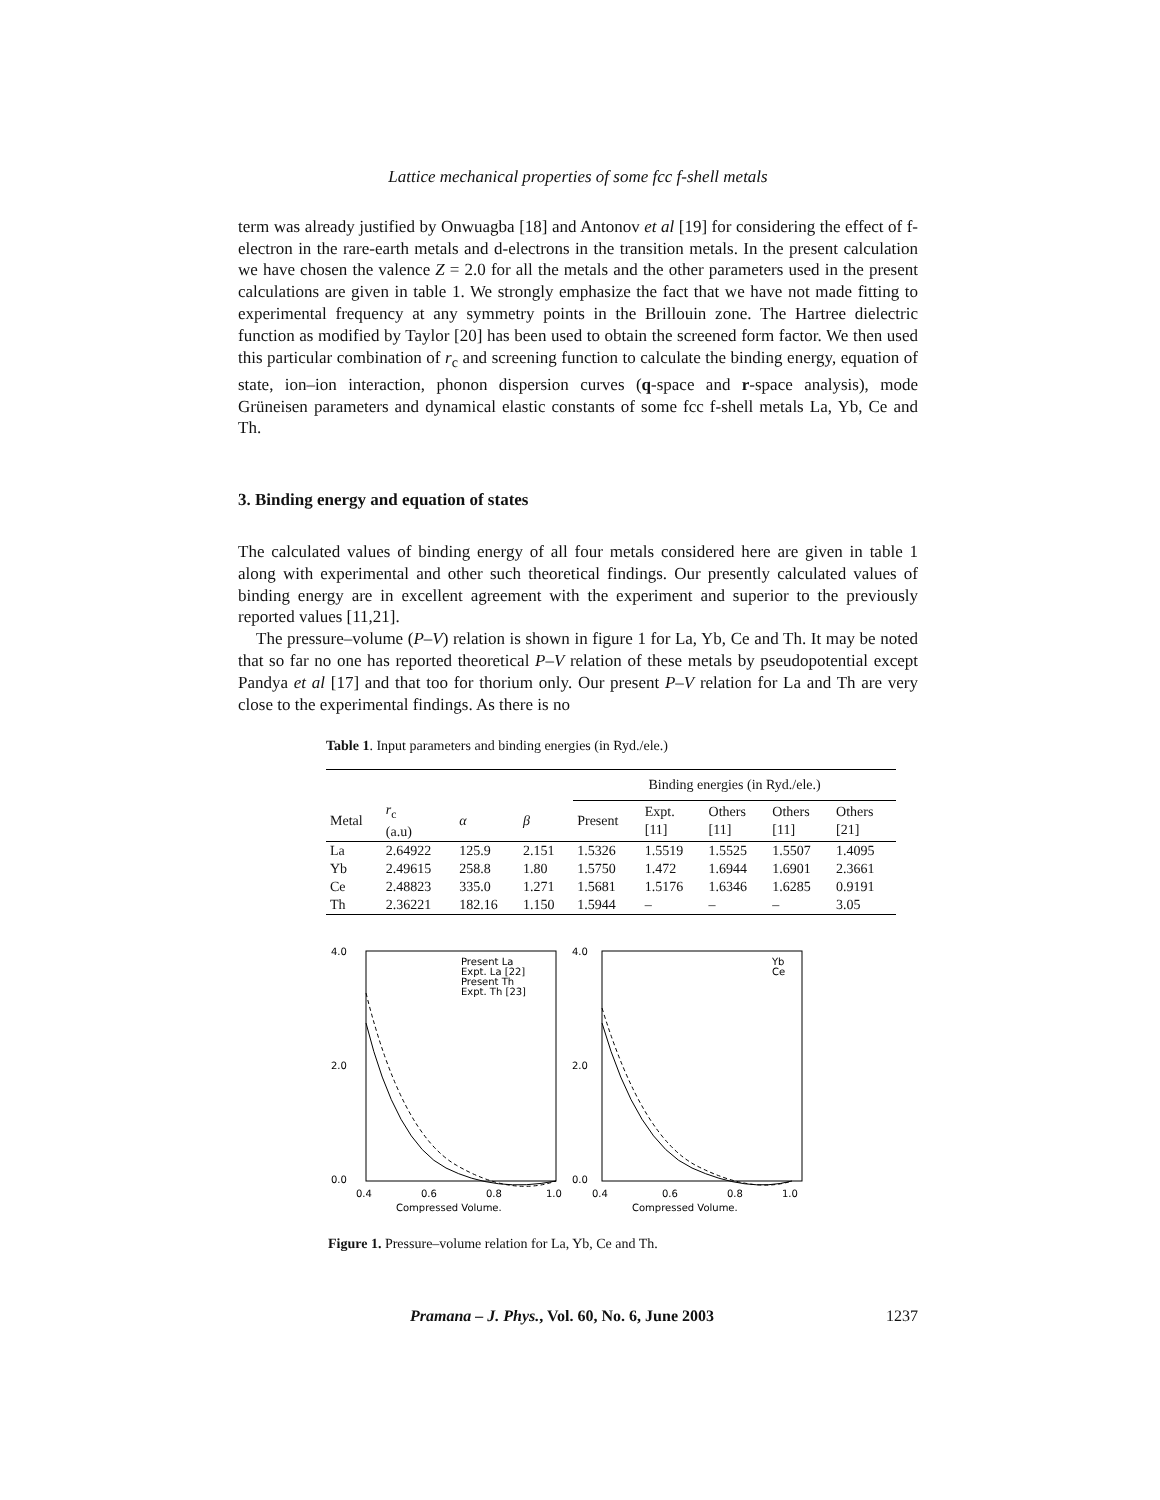Lattice mechanical properties of some fcc f-shell metals
term was already justified by Onwuagba [18] and Antonov et al [19] for considering the effect of f-electron in the rare-earth metals and d-electrons in the transition metals. In the present calculation we have chosen the valence Z = 2.0 for all the metals and the other parameters used in the present calculations are given in table 1. We strongly emphasize the fact that we have not made fitting to experimental frequency at any symmetry points in the Brillouin zone. The Hartree dielectric function as modified by Taylor [20] has been used to obtain the screened form factor. We then used this particular combination of r<sub>c</sub> and screening function to calculate the binding energy, equation of state, ion–ion interaction, phonon dispersion curves (q-space and r-space analysis), mode Grüneisen parameters and dynamical elastic constants of some fcc f-shell metals La, Yb, Ce and Th.
3. Binding energy and equation of states
The calculated values of binding energy of all four metals considered here are given in table 1 along with experimental and other such theoretical findings. Our presently calculated values of binding energy are in excellent agreement with the experiment and superior to the previously reported values [11,21].
The pressure–volume (P–V) relation is shown in figure 1 for La, Yb, Ce and Th. It may be noted that so far no one has reported theoretical P–V relation of these metals by pseudopotential except Pandya et al [17] and that too for thorium only. Our present P–V relation for La and Th are very close to the experimental findings. As there is no
Table 1. Input parameters and binding energies (in Ryd./ele.)
| | | | | Binding energies (in Ryd./ele.) | | | | |
| --- | --- | --- | --- | --- | --- | --- | --- | --- |
| Metal | r<sub>c</sub> (a.u) | α | β | Present | Expt. [11] | Others [11] | Others [11] | Others [21] |
| La | 2.64922 | 125.9 | 2.151 | 1.5326 | 1.5519 | 1.5525 | 1.5507 | 1.4095 |
| Yb | 2.49615 | 258.8 | 1.80 | 1.5750 | 1.472 | 1.6944 | 1.6901 | 2.3661 |
| Ce | 2.48823 | 335.0 | 1.271 | 1.5681 | 1.5176 | 1.6346 | 1.6285 | 0.9191 |
| Th | 2.36221 | 182.16 | 1.150 | 1.5944 | – | – | – | 3.05 |
4.0
2.0
0.0
0.4
0.6
0.8
1.0
Compressed Volume.
Present La
Expt. La [22]
Present Th
Expt. Th [23]
4.0
2.0
0.0
0.4
0.6
0.8
1.0
Compressed Volume.
Yb
Ce
Figure 1. Pressure–volume relation for La, Yb, Ce and Th.
Pramana – J. Phys., Vol. 60, No. 6, June 2003
1237